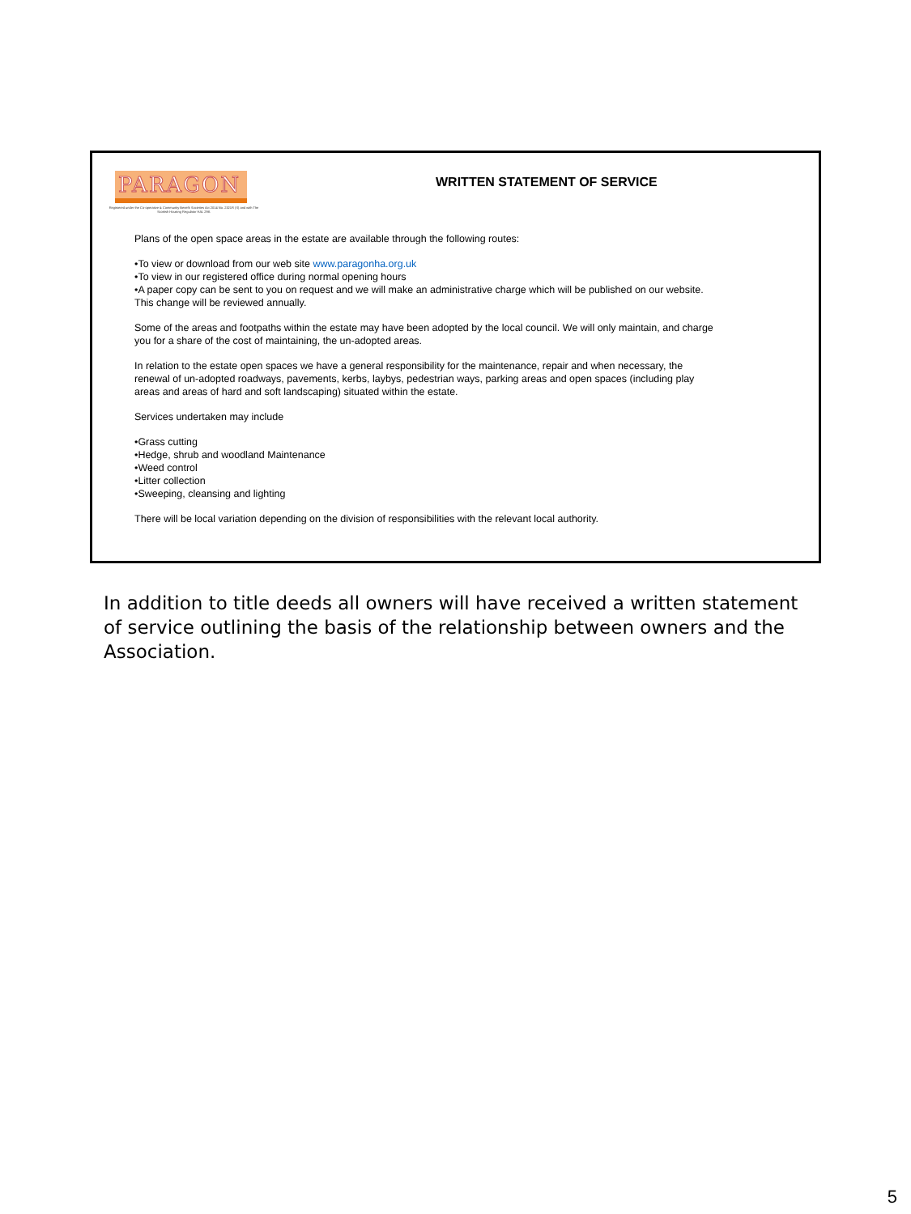PARAGON
Registered under the Co-operative & Community Benefit Societies Act 2014 No. 2321R (S) and with The Scottish Housing Regulator HAL 298.
WRITTEN STATEMENT OF SERVICE
Plans of the open space areas in the estate are available through the following routes:
•To view or download from our web site www.paragonha.org.uk
•To view in our registered office during normal opening hours
•A paper copy can be sent to you on request and we will make an administrative charge which will be published on our website. This change will be reviewed annually.
Some of the areas and footpaths within the estate may have been adopted by the local council. We will only maintain, and charge you for a share of the cost of maintaining, the un-adopted areas.
In relation to the estate open spaces we have a general responsibility for the maintenance, repair and when necessary, the renewal of un-adopted roadways, pavements, kerbs, laybys, pedestrian ways, parking areas and open spaces (including play areas and areas of hard and soft landscaping) situated within the estate.
Services undertaken may include
•Grass cutting
•Hedge, shrub and woodland Maintenance
•Weed control
•Litter collection
•Sweeping, cleansing and lighting
There will be local variation depending on the division of responsibilities with the relevant local authority.
In addition to title deeds all owners will have received a written statement of service outlining the basis of the relationship between owners and the Association.
5